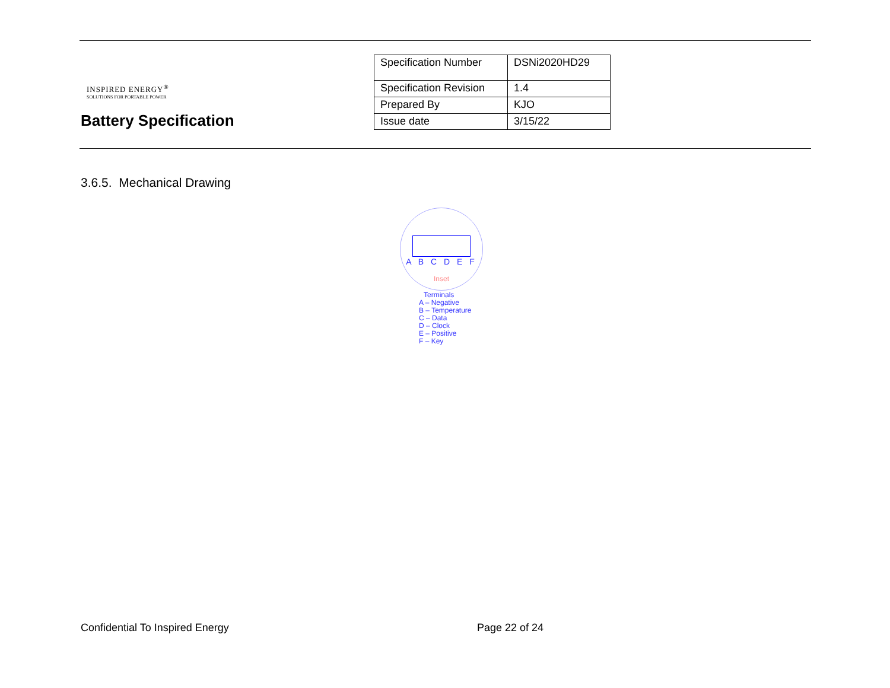INSPIRED ENERGY<sup>®</sup>
SOLUTIONS FOR PORTABLE POWER
Battery Specification
| Specification Number | DSNi2020HD29 |
| Specification Revision | 1.4 |
| Prepared By | KJO |
| Issue date | 3/15/22 |
3.6.5. Mechanical Drawing
A B C D E F
Inset
Terminals
A – Negative
B – Temperature
C – Data
D – Clock
E – Positive
F – Key
Confidential To Inspired Energy
Page 22 of 24